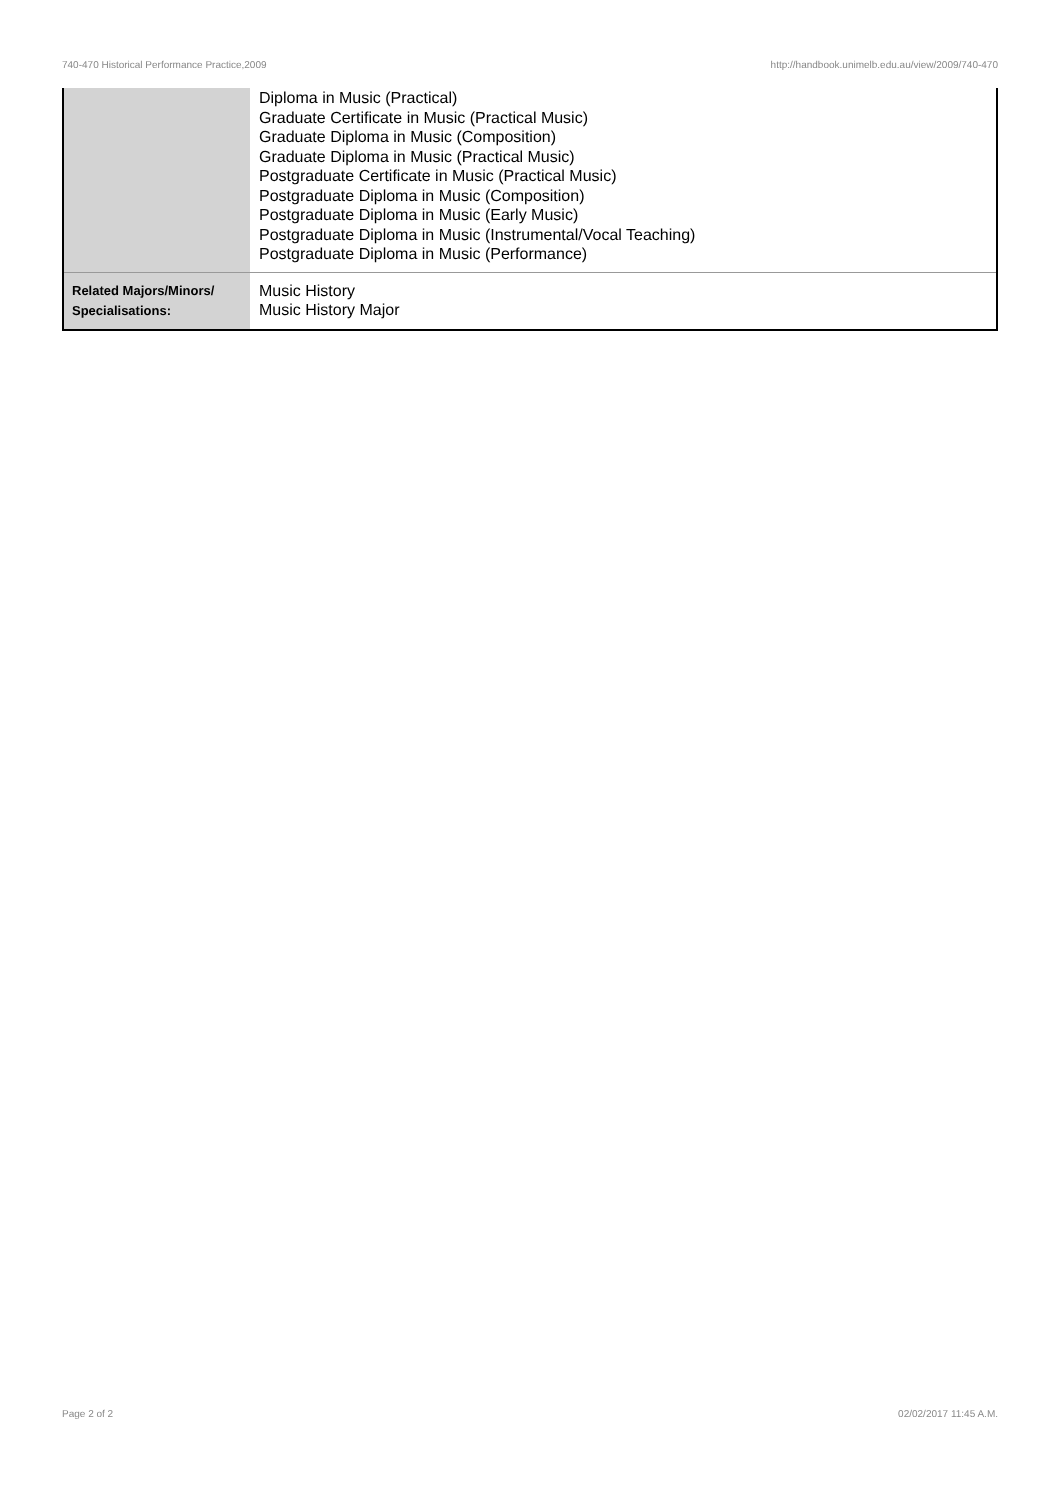740-470 Historical Performance Practice,2009 http://handbook.unimelb.edu.au/view/2009/740-470
| | Diploma in Music (Practical) Graduate Certificate in Music (Practical Music) Graduate Diploma in Music (Composition) Graduate Diploma in Music (Practical Music) Postgraduate Certificate in Music (Practical Music) Postgraduate Diploma in Music (Composition) Postgraduate Diploma in Music (Early Music) Postgraduate Diploma in Music (Instrumental/Vocal Teaching) Postgraduate Diploma in Music (Performance) |
| Related Majors/Minors/ Specialisations: | Music History Music History Major |
Page 2 of 2 02/02/2017 11:45 A.M.